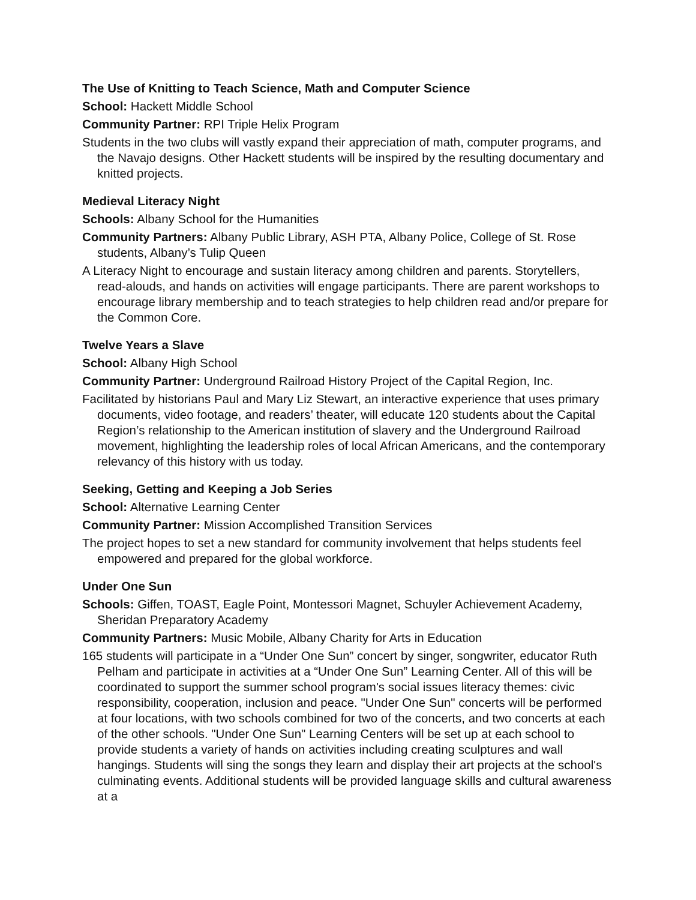The Use of Knitting to Teach Science, Math and Computer Science
School: Hackett Middle School
Community Partner: RPI Triple Helix Program
Students in the two clubs will vastly expand their appreciation of math, computer programs, and the Navajo designs. Other Hackett students will be inspired by the resulting documentary and knitted projects.
Medieval Literacy Night
Schools: Albany School for the Humanities
Community Partners: Albany Public Library, ASH PTA, Albany Police, College of St. Rose students, Albany’s Tulip Queen
A Literacy Night to encourage and sustain literacy among children and parents. Storytellers, read-alouds, and hands on activities will engage participants. There are parent workshops to encourage library membership and to teach strategies to help children read and/or prepare for the Common Core.
Twelve Years a Slave
School: Albany High School
Community Partner: Underground Railroad History Project of the Capital Region, Inc.
Facilitated by historians Paul and Mary Liz Stewart, an interactive experience that uses primary documents, video footage, and readers’ theater, will educate 120 students about the Capital Region’s relationship to the American institution of slavery and the Underground Railroad movement, highlighting the leadership roles of local African Americans, and the contemporary relevancy of this history with us today.
Seeking, Getting and Keeping a Job Series
School: Alternative Learning Center
Community Partner: Mission Accomplished Transition Services
The project hopes to set a new standard for community involvement that helps students feel empowered and prepared for the global workforce.
Under One Sun
Schools: Giffen, TOAST, Eagle Point, Montessori Magnet, Schuyler Achievement Academy, Sheridan Preparatory Academy
Community Partners: Music Mobile, Albany Charity for Arts in Education
165 students will participate in a “Under One Sun” concert by singer, songwriter, educator Ruth Pelham and participate in activities at a “Under One Sun” Learning Center. All of this will be coordinated to support the summer school program's social issues literacy themes: civic responsibility, cooperation, inclusion and peace. "Under One Sun" concerts will be performed at four locations, with two schools combined for two of the concerts, and two concerts at each of the other schools. "Under One Sun" Learning Centers will be set up at each school to provide students a variety of hands on activities including creating sculptures and wall hangings. Students will sing the songs they learn and display their art projects at the school's culminating events. Additional students will be provided language skills and cultural awareness at a